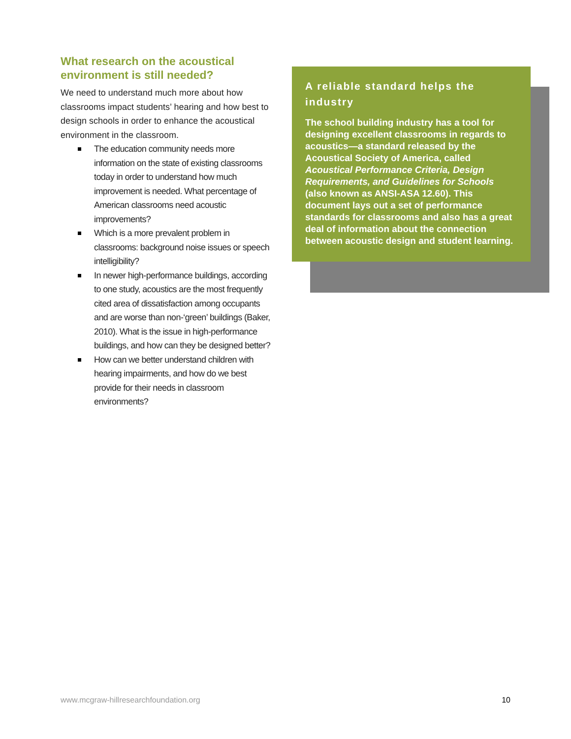What research on the acoustical environment is still needed?
We need to understand much more about how classrooms impact students’ hearing and how best to design schools in order to enhance the acoustical environment in the classroom.
The education community needs more information on the state of existing classrooms today in order to understand how much improvement is needed. What percentage of American classrooms need acoustic improvements?
Which is a more prevalent problem in classrooms: background noise issues or speech intelligibility?
In newer high-performance buildings, according to one study, acoustics are the most frequently cited area of dissatisfaction among occupants and are worse than non-‘green’ buildings (Baker, 2010). What is the issue in high-performance buildings, and how can they be designed better?
How can we better understand children with hearing impairments, and how do we best provide for their needs in classroom environments?
A reliable standard helps the industry
The school building industry has a tool for designing excellent classrooms in regards to acoustics—a standard released by the Acoustical Society of America, called Acoustical Performance Criteria, Design Requirements, and Guidelines for Schools (also known as ANSI-ASA 12.60). This document lays out a set of performance standards for classrooms and also has a great deal of information about the connection between acoustic design and student learning.
www.mcgraw-hillresearchfoundation.org 10